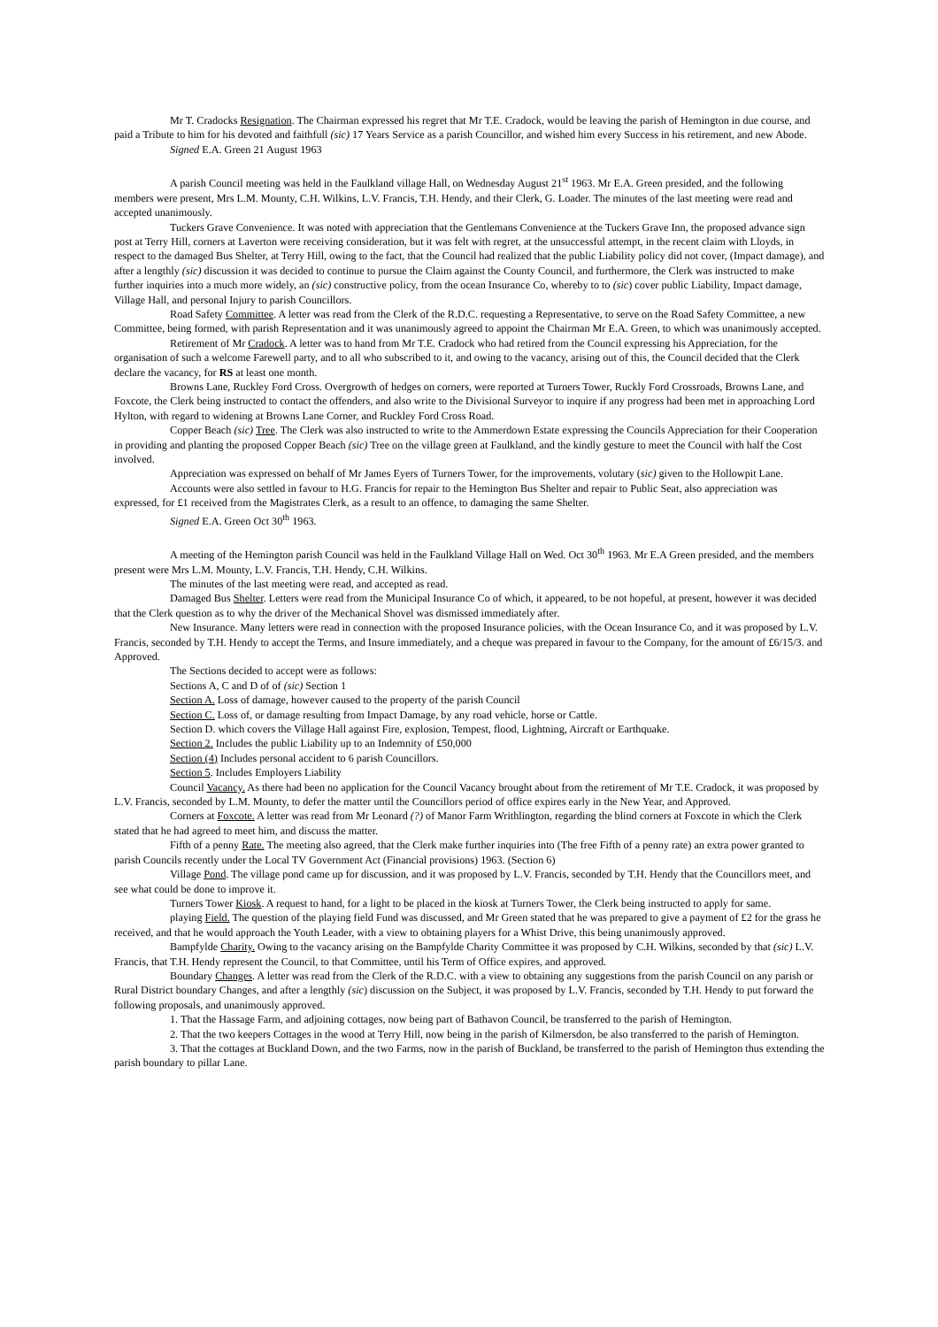Mr T. Cradocks Resignation. The Chairman expressed his regret that Mr T.E. Cradock, would be leaving the parish of Hemington in due course, and paid a Tribute to him for his devoted and faithfull (sic) 17 Years Service as a parish Councillor, and wished him every Success in his retirement, and new Abode.
Signed E.A. Green 21 August 1963
A parish Council meeting was held in the Faulkland village Hall, on Wednesday August 21<sup>st</sup> 1963. Mr E.A. Green presided, and the following members were present, Mrs L.M. Mounty, C.H. Wilkins, L.V. Francis, T.H. Hendy, and their Clerk, G. Loader. The minutes of the last meeting were read and accepted unanimously.
Tuckers Grave Convenience. It was noted with appreciation that the Gentlemans Convenience at the Tuckers Grave Inn, the proposed advance sign post at Terry Hill, corners at Laverton were receiving consideration, but it was felt with regret, at the unsuccessful attempt, in the recent claim with Lloyds, in respect to the damaged Bus Shelter, at Terry Hill, owing to the fact, that the Council had realized that the public Liability policy did not cover, (Impact damage), and after a lengthly (sic) discussion it was decided to continue to pursue the Claim against the County Council, and furthermore, the Clerk was instructed to make further inquiries into a much more widely, an (sic) constructive policy, from the ocean Insurance Co, whereby to to (sic) cover public Liability, Impact damage, Village Hall, and personal Injury to parish Councillors.
Road Safety Committee. A letter was read from the Clerk of the R.D.C. requesting a Representative, to serve on the Road Safety Committee, a new Committee, being formed, with parish Representation and it was unanimously agreed to appoint the Chairman Mr E.A. Green, to which was unanimously accepted.
Retirement of Mr Cradock. A letter was to hand from Mr T.E. Cradock who had retired from the Council expressing his Appreciation, for the organisation of such a welcome Farewell party, and to all who subscribed to it, and owing to the vacancy, arising out of this, the Council decided that the Clerk declare the vacancy, for RS at least one month.
Browns Lane, Ruckley Ford Cross. Overgrowth of hedges on corners, were reported at Turners Tower, Ruckly Ford Crossroads, Browns Lane, and Foxcote, the Clerk being instructed to contact the offenders, and also write to the Divisional Surveyor to inquire if any progress had been met in approaching Lord Hylton, with regard to widening at Browns Lane Corner, and Ruckley Ford Cross Road.
Copper Beach (sic) Tree. The Clerk was also instructed to write to the Ammerdown Estate expressing the Councils Appreciation for their Cooperation in providing and planting the proposed Copper Beach (sic) Tree on the village green at Faulkland, and the kindly gesture to meet the Council with half the Cost involved.
Appreciation was expressed on behalf of Mr James Eyers of Turners Tower, for the improvements, volutary (sic) given to the Hollowpit Lane.
Accounts were also settled in favour to H.G. Francis for repair to the Hemington Bus Shelter and repair to Public Seat, also appreciation was expressed, for £1 received from the Magistrates Clerk, as a result to an offence, to damaging the same Shelter.
Signed E.A. Green Oct 30<sup>th</sup> 1963.
A meeting of the Hemington parish Council was held in the Faulkland Village Hall on Wed. Oct 30<sup>th</sup> 1963. Mr E.A Green presided, and the members present were Mrs L.M. Mounty, L.V. Francis, T.H. Hendy, C.H. Wilkins.
The minutes of the last meeting were read, and accepted as read.
Damaged Bus Shelter. Letters were read from the Municipal Insurance Co of which, it appeared, to be not hopeful, at present, however it was decided that the Clerk question as to why the driver of the Mechanical Shovel was dismissed immediately after.
New Insurance. Many letters were read in connection with the proposed Insurance policies, with the Ocean Insurance Co, and it was proposed by L.V. Francis, seconded by T.H. Hendy to accept the Terms, and Insure immediately, and a cheque was prepared in favour to the Company, for the amount of £6/15/3. and Approved.
The Sections decided to accept were as follows:
Sections A, C and D of of (sic) Section 1
Section A. Loss of damage, however caused to the property of the parish Council
Section C. Loss of, or damage resulting from Impact Damage, by any road vehicle, horse or Cattle.
Section D. which covers the Village Hall against Fire, explosion, Tempest, flood, Lightning, Aircraft or Earthquake.
Section 2. Includes the public Liability up to an Indemnity of £50,000
Section (4) Includes personal accident to 6 parish Councillors.
Section 5. Includes Employers Liability
Council Vacancy. As there had been no application for the Council Vacancy brought about from the retirement of Mr T.E. Cradock, it was proposed by L.V. Francis, seconded by L.M. Mounty, to defer the matter until the Councillors period of office expires early in the New Year, and Approved.
Corners at Foxcote. A letter was read from Mr Leonard (?) of Manor Farm Writhlington, regarding the blind corners at Foxcote in which the Clerk stated that he had agreed to meet him, and discuss the matter.
Fifth of a penny Rate. The meeting also agreed, that the Clerk make further inquiries into (The free Fifth of a penny rate) an extra power granted to parish Councils recently under the Local TV Government Act (Financial provisions) 1963. (Section 6)
Village Pond. The village pond came up for discussion, and it was proposed by L.V. Francis, seconded by T.H. Hendy that the Councillors meet, and see what could be done to improve it.
Turners Tower Kiosk. A request to hand, for a light to be placed in the kiosk at Turners Tower, the Clerk being instructed to apply for same.
playing Field. The question of the playing field Fund was discussed, and Mr Green stated that he was prepared to give a payment of £2 for the grass he received, and that he would approach the Youth Leader, with a view to obtaining players for a Whist Drive, this being unanimously approved.
Bampfylde Charity. Owing to the vacancy arising on the Bampfylde Charity Committee it was proposed by C.H. Wilkins, seconded by that (sic) L.V. Francis, that T.H. Hendy represent the Council, to that Committee, until his Term of Office expires, and approved.
Boundary Changes. A letter was read from the Clerk of the R.D.C. with a view to obtaining any suggestions from the parish Council on any parish or Rural District boundary Changes, and after a lengthly (sic) discussion on the Subject, it was proposed by L.V. Francis, seconded by T.H. Hendy to put forward the following proposals, and unanimously approved.
1. That the Hassage Farm, and adjoining cottages, now being part of Bathavon Council, be transferred to the parish of Hemington.
2. That the two keepers Cottages in the wood at Terry Hill, now being in the parish of Kilmersdon, be also transferred to the parish of Hemington.
3. That the cottages at Buckland Down, and the two Farms, now in the parish of Buckland, be transferred to the parish of Hemington thus extending the parish boundary to pillar Lane.